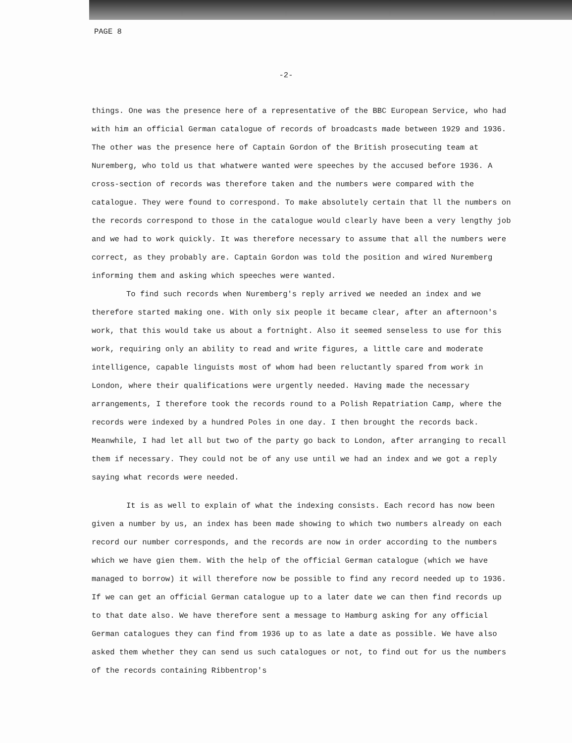PAGE 8
-2-
things. One was the presence here of a representative of the BBC European Service, who had with him an official German catalogue of records of broadcasts made between 1929 and 1936. The other was the presence here of Captain Gordon of the British prosecuting team at Nuremberg, who told us that whatwere wanted were speeches by the accused before 1936. A cross-section of records was therefore taken and the numbers were compared with the catalogue. They were found to correspond. To make absolutely certain that ll the numbers on the records correspond to those in the catalogue would clearly have been a very lengthy job and we had to work quickly. It was therefore necessary to assume that all the numbers were correct, as they probably are. Captain Gordon was told the position and wired Nuremberg informing them and asking which speeches were wanted.
To find such records when Nuremberg's reply arrived we needed an index and we therefore started making one. With only six people it became clear, after an afternoon's work, that this would take us about a fortnight. Also it seemed senseless to use for this work, requiring only an ability to read and write figures, a little care and moderate intelligence, capable linguists most of whom had been reluctantly spared from work in London, where their qualifications were urgently needed. Having made the necessary arrangements, I therefore took the records round to a Polish Repatriation Camp, where the records were indexed by a hundred Poles in one day. I then brought the records back. Meanwhile, I had let all but two of the party go back to London, after arranging to recall them if necessary. They could not be of any use until we had an index and we got a reply saying what records were needed.
It is as well to explain of what the indexing consists. Each record has now been given a number by us, an index has been made showing to which two numbers already on each record our number corresponds, and the records are now in order according to the numbers which we have gien them. With the help of the official German catalogue (which we have managed to borrow) it will therefore now be possible to find any record needed up to 1936. If we can get an official German catalogue up to a later date we can then find records up to that date also. We have therefore sent a message to Hamburg asking for any official German catalogues they can find from 1936 up to as late a date as possible. We have also asked them whether they can send us such catalogues or not, to find out for us the numbers of the records containing Ribbentrop's